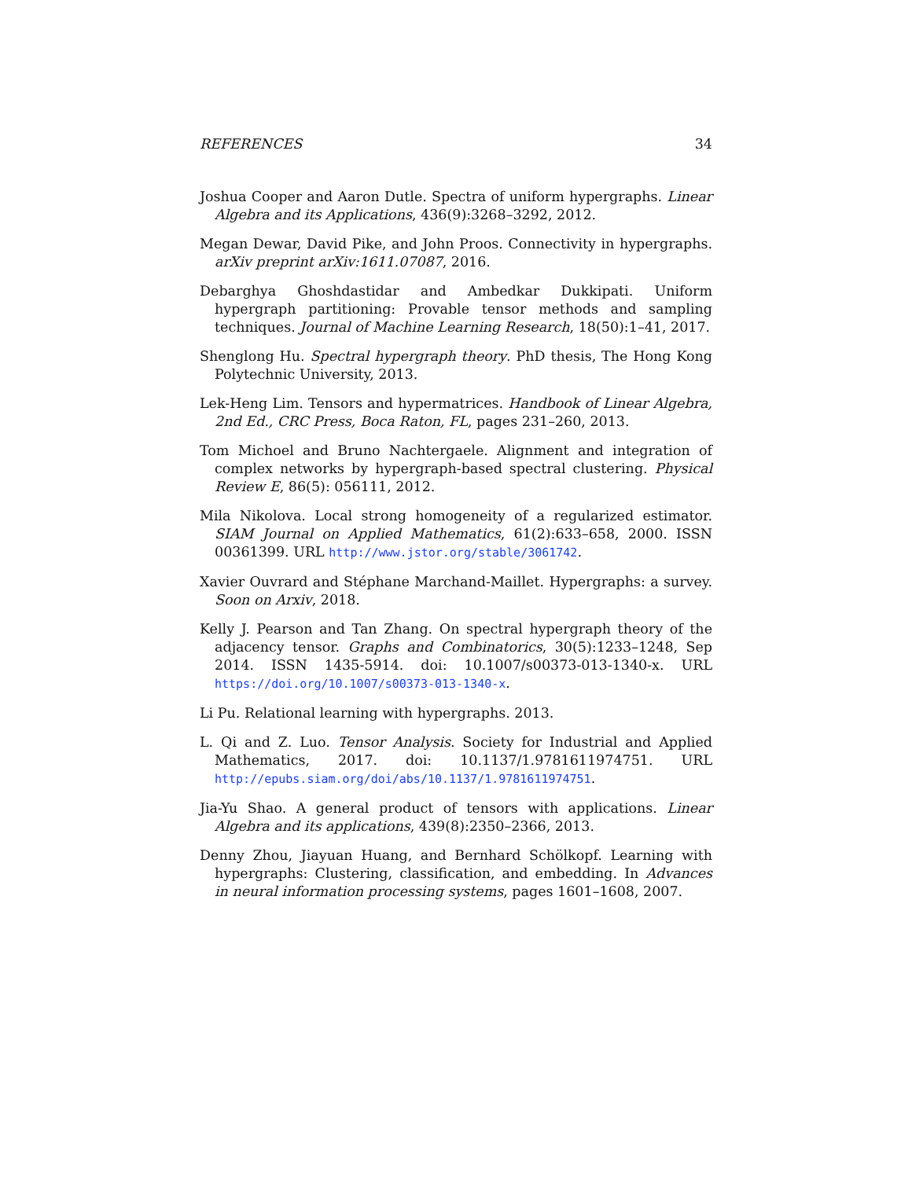REFERENCES 34
Joshua Cooper and Aaron Dutle. Spectra of uniform hypergraphs. Linear Algebra and its Applications, 436(9):3268–3292, 2012.
Megan Dewar, David Pike, and John Proos. Connectivity in hypergraphs. arXiv preprint arXiv:1611.07087, 2016.
Debarghya Ghoshdastidar and Ambedkar Dukkipati. Uniform hypergraph partitioning: Provable tensor methods and sampling techniques. Journal of Machine Learning Research, 18(50):1–41, 2017.
Shenglong Hu. Spectral hypergraph theory. PhD thesis, The Hong Kong Polytechnic University, 2013.
Lek-Heng Lim. Tensors and hypermatrices. Handbook of Linear Algebra, 2nd Ed., CRC Press, Boca Raton, FL, pages 231–260, 2013.
Tom Michoel and Bruno Nachtergaele. Alignment and integration of complex networks by hypergraph-based spectral clustering. Physical Review E, 86(5): 056111, 2012.
Mila Nikolova. Local strong homogeneity of a regularized estimator. SIAM Journal on Applied Mathematics, 61(2):633–658, 2000. ISSN 00361399. URL http://www.jstor.org/stable/3061742.
Xavier Ouvrard and Stéphane Marchand-Maillet. Hypergraphs: a survey. Soon on Arxiv, 2018.
Kelly J. Pearson and Tan Zhang. On spectral hypergraph theory of the adjacency tensor. Graphs and Combinatorics, 30(5):1233–1248, Sep 2014. ISSN 1435-5914. doi: 10.1007/s00373-013-1340-x. URL https://doi.org/10.1007/s00373-013-1340-x.
Li Pu. Relational learning with hypergraphs. 2013.
L. Qi and Z. Luo. Tensor Analysis. Society for Industrial and Applied Mathematics, 2017. doi: 10.1137/1.9781611974751. URL http://epubs.siam.org/doi/abs/10.1137/1.9781611974751.
Jia-Yu Shao. A general product of tensors with applications. Linear Algebra and its applications, 439(8):2350–2366, 2013.
Denny Zhou, Jiayuan Huang, and Bernhard Schölkopf. Learning with hypergraphs: Clustering, classification, and embedding. In Advances in neural information processing systems, pages 1601–1608, 2007.